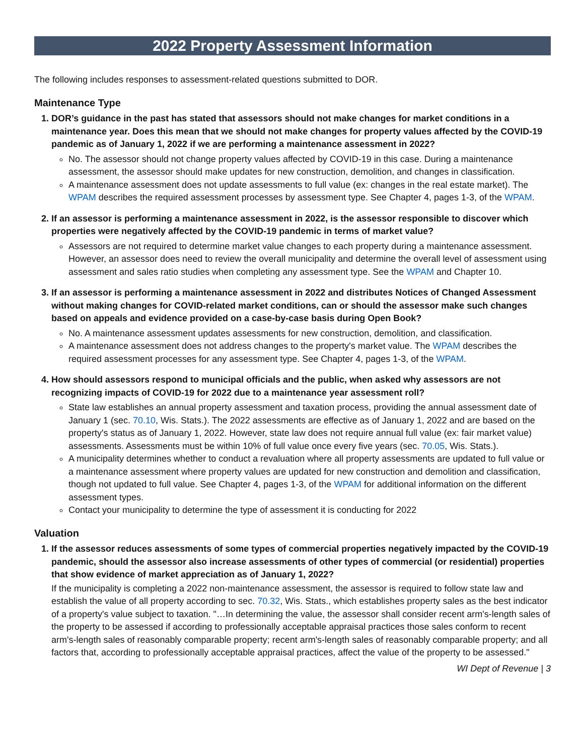2022 Property Assessment Information
The following includes responses to assessment-related questions submitted to DOR.
Maintenance Type
1. DOR’s guidance in the past has stated that assessors should not make changes for market conditions in a maintenance year. Does this mean that we should not make changes for property values affected by the COVID-19 pandemic as of January 1, 2022 if we are performing a maintenance assessment in 2022?
No. The assessor should not change property values affected by COVID-19 in this case. During a maintenance assessment, the assessor should make updates for new construction, demolition, and changes in classification.
A maintenance assessment does not update assessments to full value (ex: changes in the real estate market). The WPAM describes the required assessment processes by assessment type. See Chapter 4, pages 1-3, of the WPAM.
2. If an assessor is performing a maintenance assessment in 2022, is the assessor responsible to discover which properties were negatively affected by the COVID-19 pandemic in terms of market value?
Assessors are not required to determine market value changes to each property during a maintenance assessment. However, an assessor does need to review the overall municipality and determine the overall level of assessment using assessment and sales ratio studies when completing any assessment type. See the WPAM and Chapter 10.
3. If an assessor is performing a maintenance assessment in 2022 and distributes Notices of Changed Assessment without making changes for COVID-related market conditions, can or should the assessor make such changes based on appeals and evidence provided on a case-by-case basis during Open Book?
No. A maintenance assessment updates assessments for new construction, demolition, and classification.
A maintenance assessment does not address changes to the property's market value. The WPAM describes the required assessment processes for any assessment type. See Chapter 4, pages 1-3, of the WPAM.
4. How should assessors respond to municipal officials and the public, when asked why assessors are not recognizing impacts of COVID-19 for 2022 due to a maintenance year assessment roll?
State law establishes an annual property assessment and taxation process, providing the annual assessment date of January 1 (sec. 70.10, Wis. Stats.). The 2022 assessments are effective as of January 1, 2022 and are based on the property's status as of January 1, 2022. However, state law does not require annual full value (ex: fair market value) assessments. Assessments must be within 10% of full value once every five years (sec. 70.05, Wis. Stats.).
A municipality determines whether to conduct a revaluation where all property assessments are updated to full value or a maintenance assessment where property values are updated for new construction and demolition and classification, though not updated to full value. See Chapter 4, pages 1-3, of the WPAM for additional information on the different assessment types.
Contact your municipality to determine the type of assessment it is conducting for 2022
Valuation
1. If the assessor reduces assessments of some types of commercial properties negatively impacted by the COVID-19 pandemic, should the assessor also increase assessments of other types of commercial (or residential) properties that show evidence of market appreciation as of January 1, 2022?
If the municipality is completing a 2022 non-maintenance assessment, the assessor is required to follow state law and establish the value of all property according to sec. 70.32, Wis. Stats., which establishes property sales as the best indicator of a property's value subject to taxation. "…In determining the value, the assessor shall consider recent arm's-length sales of the property to be assessed if according to professionally acceptable appraisal practices those sales conform to recent arm's-length sales of reasonably comparable property; recent arm's-length sales of reasonably comparable property; and all factors that, according to professionally acceptable appraisal practices, affect the value of the property to be assessed."
WI Dept of Revenue | 3